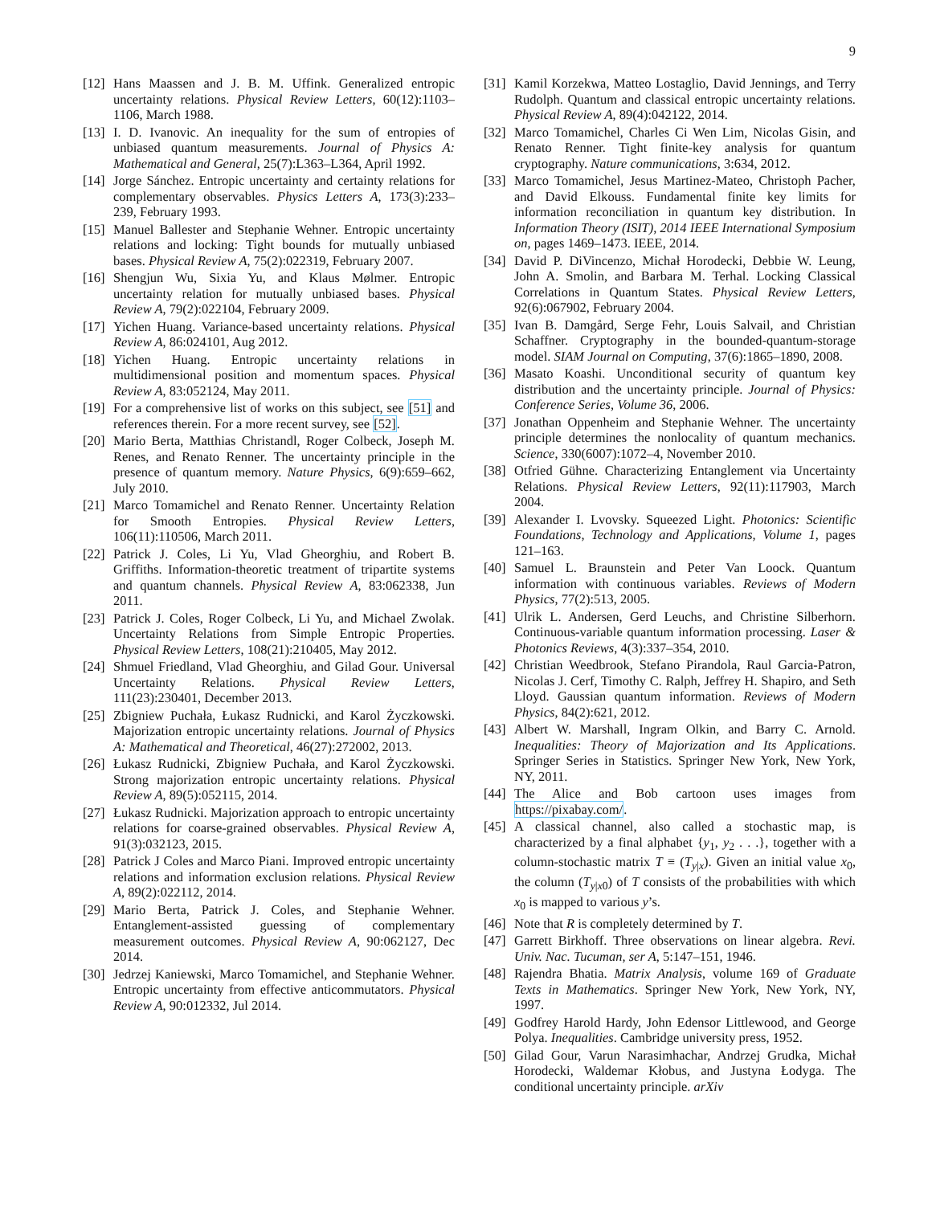9
[12] Hans Maassen and J. B. M. Uffink. Generalized entropic uncertainty relations. Physical Review Letters, 60(12):1103–1106, March 1988.
[13] I. D. Ivanovic. An inequality for the sum of entropies of unbiased quantum measurements. Journal of Physics A: Mathematical and General, 25(7):L363–L364, April 1992.
[14] Jorge Sánchez. Entropic uncertainty and certainty relations for complementary observables. Physics Letters A, 173(3):233–239, February 1993.
[15] Manuel Ballester and Stephanie Wehner. Entropic uncertainty relations and locking: Tight bounds for mutually unbiased bases. Physical Review A, 75(2):022319, February 2007.
[16] Shengjun Wu, Sixia Yu, and Klaus Mølmer. Entropic uncertainty relation for mutually unbiased bases. Physical Review A, 79(2):022104, February 2009.
[17] Yichen Huang. Variance-based uncertainty relations. Physical Review A, 86:024101, Aug 2012.
[18] Yichen Huang. Entropic uncertainty relations in multidimensional position and momentum spaces. Physical Review A, 83:052124, May 2011.
[19] For a comprehensive list of works on this subject, see [51] and references therein. For a more recent survey, see [52].
[20] Mario Berta, Matthias Christandl, Roger Colbeck, Joseph M. Renes, and Renato Renner. The uncertainty principle in the presence of quantum memory. Nature Physics, 6(9):659–662, July 2010.
[21] Marco Tomamichel and Renato Renner. Uncertainty Relation for Smooth Entropies. Physical Review Letters, 106(11):110506, March 2011.
[22] Patrick J. Coles, Li Yu, Vlad Gheorghiu, and Robert B. Griffiths. Information-theoretic treatment of tripartite systems and quantum channels. Physical Review A, 83:062338, Jun 2011.
[23] Patrick J. Coles, Roger Colbeck, Li Yu, and Michael Zwolak. Uncertainty Relations from Simple Entropic Properties. Physical Review Letters, 108(21):210405, May 2012.
[24] Shmuel Friedland, Vlad Gheorghiu, and Gilad Gour. Universal Uncertainty Relations. Physical Review Letters, 111(23):230401, December 2013.
[25] Zbigniew Puchała, Łukasz Rudnicki, and Karol Życzkowski. Majorization entropic uncertainty relations. Journal of Physics A: Mathematical and Theoretical, 46(27):272002, 2013.
[26] Łukasz Rudnicki, Zbigniew Puchała, and Karol Życzkowski. Strong majorization entropic uncertainty relations. Physical Review A, 89(5):052115, 2014.
[27] Łukasz Rudnicki. Majorization approach to entropic uncertainty relations for coarse-grained observables. Physical Review A, 91(3):032123, 2015.
[28] Patrick J Coles and Marco Piani. Improved entropic uncertainty relations and information exclusion relations. Physical Review A, 89(2):022112, 2014.
[29] Mario Berta, Patrick J. Coles, and Stephanie Wehner. Entanglement-assisted guessing of complementary measurement outcomes. Physical Review A, 90:062127, Dec 2014.
[30] Jedrzej Kaniewski, Marco Tomamichel, and Stephanie Wehner. Entropic uncertainty from effective anticommutators. Physical Review A, 90:012332, Jul 2014.
[31] Kamil Korzekwa, Matteo Lostaglio, David Jennings, and Terry Rudolph. Quantum and classical entropic uncertainty relations. Physical Review A, 89(4):042122, 2014.
[32] Marco Tomamichel, Charles Ci Wen Lim, Nicolas Gisin, and Renato Renner. Tight finite-key analysis for quantum cryptography. Nature communications, 3:634, 2012.
[33] Marco Tomamichel, Jesus Martinez-Mateo, Christoph Pacher, and David Elkouss. Fundamental finite key limits for information reconciliation in quantum key distribution. In Information Theory (ISIT), 2014 IEEE International Symposium on, pages 1469–1473. IEEE, 2014.
[34] David P. DiVincenzo, Michał Horodecki, Debbie W. Leung, John A. Smolin, and Barbara M. Terhal. Locking Classical Correlations in Quantum States. Physical Review Letters, 92(6):067902, February 2004.
[35] Ivan B. Damgård, Serge Fehr, Louis Salvail, and Christian Schaffner. Cryptography in the bounded-quantum-storage model. SIAM Journal on Computing, 37(6):1865–1890, 2008.
[36] Masato Koashi. Unconditional security of quantum key distribution and the uncertainty principle. Journal of Physics: Conference Series, Volume 36, 2006.
[37] Jonathan Oppenheim and Stephanie Wehner. The uncertainty principle determines the nonlocality of quantum mechanics. Science, 330(6007):1072–4, November 2010.
[38] Otfried Gühne. Characterizing Entanglement via Uncertainty Relations. Physical Review Letters, 92(11):117903, March 2004.
[39] Alexander I. Lvovsky. Squeezed Light. Photonics: Scientific Foundations, Technology and Applications, Volume 1, pages 121–163.
[40] Samuel L. Braunstein and Peter Van Loock. Quantum information with continuous variables. Reviews of Modern Physics, 77(2):513, 2005.
[41] Ulrik L. Andersen, Gerd Leuchs, and Christine Silberhorn. Continuous-variable quantum information processing. Laser & Photonics Reviews, 4(3):337–354, 2010.
[42] Christian Weedbrook, Stefano Pirandola, Raul Garcia-Patron, Nicolas J. Cerf, Timothy C. Ralph, Jeffrey H. Shapiro, and Seth Lloyd. Gaussian quantum information. Reviews of Modern Physics, 84(2):621, 2012.
[43] Albert W. Marshall, Ingram Olkin, and Barry C. Arnold. Inequalities: Theory of Majorization and Its Applications. Springer Series in Statistics. Springer New York, New York, NY, 2011.
[44] The Alice and Bob cartoon uses images from https://pixabay.com/.
[45] A classical channel, also called a stochastic map, is characterized by a final alphabet {y<sub>1</sub>, y<sub>2</sub> . . .}, together with a column-stochastic matrix T ≡ (T<sub>y|x</sub>). Given an initial value x<sub>0</sub>, the column (T<sub>y|x0</sub>) of T consists of the probabilities with which x<sub>0</sub> is mapped to various y’s.
[46] Note that R is completely determined by T.
[47] Garrett Birkhoff. Three observations on linear algebra. Revi. Univ. Nac. Tucuman, ser A, 5:147–151, 1946.
[48] Rajendra Bhatia. Matrix Analysis, volume 169 of Graduate Texts in Mathematics. Springer New York, New York, NY, 1997.
[49] Godfrey Harold Hardy, John Edensor Littlewood, and George Polya. Inequalities. Cambridge university press, 1952.
[50] Gilad Gour, Varun Narasimhachar, Andrzej Grudka, Michał Horodecki, Waldemar Kłobus, and Justyna Łodyga. The conditional uncertainty principle. arXiv